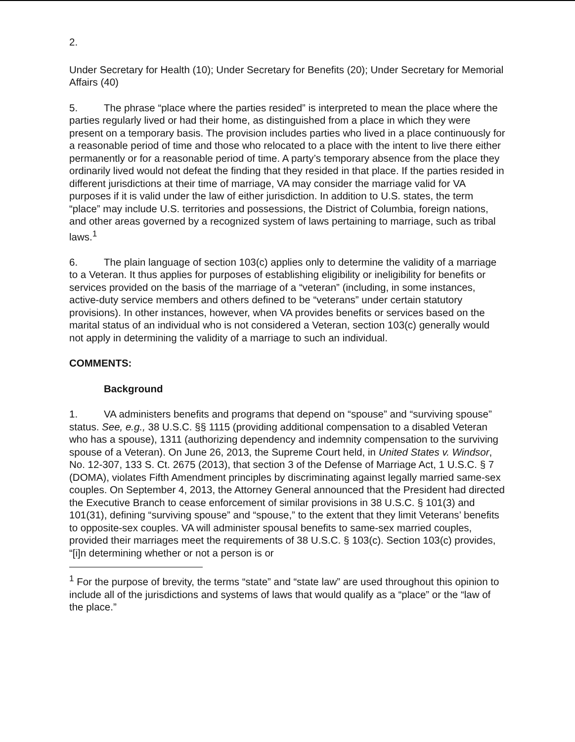2.
Under Secretary for Health (10); Under Secretary for Benefits (20); Under Secretary for Memorial Affairs (40)
5. The phrase “place where the parties resided” is interpreted to mean the place where the parties regularly lived or had their home, as distinguished from a place in which they were present on a temporary basis. The provision includes parties who lived in a place continuously for a reasonable period of time and those who relocated to a place with the intent to live there either permanently or for a reasonable period of time. A party’s temporary absence from the place they ordinarily lived would not defeat the finding that they resided in that place. If the parties resided in different jurisdictions at their time of marriage, VA may consider the marriage valid for VA purposes if it is valid under the law of either jurisdiction. In addition to U.S. states, the term “place” may include U.S. territories and possessions, the District of Columbia, foreign nations, and other areas governed by a recognized system of laws pertaining to marriage, such as tribal laws.<sup>1</sup>
6. The plain language of section 103(c) applies only to determine the validity of a marriage to a Veteran. It thus applies for purposes of establishing eligibility or ineligibility for benefits or services provided on the basis of the marriage of a “veteran” (including, in some instances, active-duty service members and others defined to be “veterans” under certain statutory provisions). In other instances, however, when VA provides benefits or services based on the marital status of an individual who is not considered a Veteran, section 103(c) generally would not apply in determining the validity of a marriage to such an individual.
COMMENTS:
Background
1. VA administers benefits and programs that depend on “spouse” and “surviving spouse” status. See, e.g., 38 U.S.C. §§ 1115 (providing additional compensation to a disabled Veteran who has a spouse), 1311 (authorizing dependency and indemnity compensation to the surviving spouse of a Veteran). On June 26, 2013, the Supreme Court held, in United States v. Windsor, No. 12-307, 133 S. Ct. 2675 (2013), that section 3 of the Defense of Marriage Act, 1 U.S.C. § 7 (DOMA), violates Fifth Amendment principles by discriminating against legally married same-sex couples. On September 4, 2013, the Attorney General announced that the President had directed the Executive Branch to cease enforcement of similar provisions in 38 U.S.C. § 101(3) and 101(31), defining “surviving spouse” and “spouse,” to the extent that they limit Veterans’ benefits to opposite-sex couples. VA will administer spousal benefits to same-sex married couples, provided their marriages meet the requirements of 38 U.S.C. § 103(c). Section 103(c) provides, “[i]n determining whether or not a person is or
<sup>1</sup> For the purpose of brevity, the terms “state” and “state law” are used throughout this opinion to include all of the jurisdictions and systems of laws that would qualify as a “place” or the “law of the place.”